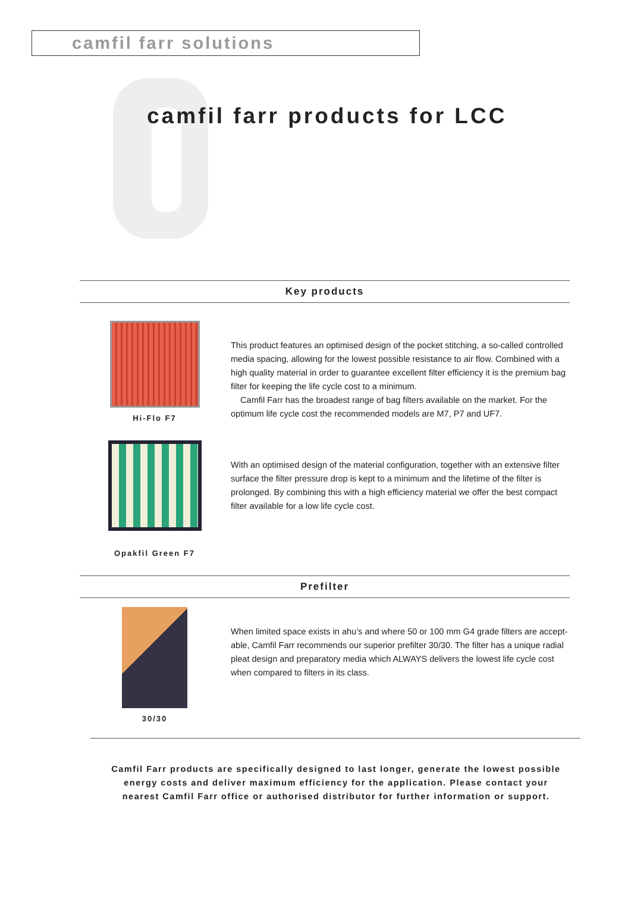camfil farr solutions
camfil farr products for LCC
Key products
Hi-Flo F7
This product features an optimised design of the pocket stitching, a so-called controlled media spacing, allowing for the lowest possible resistance to air flow. Combined with a high quality material in order to guarantee excellent filter efficiency it is the premium bag filter for keeping the life cycle cost to a minimum.
Camfil Farr has the broadest range of bag filters available on the market. For the optimum life cycle cost the recommended models are M7, P7 and UF7.
Opakfil Green F7
With an optimised design of the material configuration, together with an extensive filter surface the filter pressure drop is kept to a minimum and the lifetime of the filter is prolonged. By combining this with a high efficiency material we offer the best compact filter available for a low life cycle cost.
Prefilter
30/30
When limited space exists in ahu’s and where 50 or 100 mm G4 grade filters are accept-able, Camfil Farr recommends our superior prefilter 30/30. The filter has a unique radial pleat design and preparatory media which ALWAYS delivers the lowest life cycle cost when compared to filters in its class.
Camfil Farr products are specifically designed to last longer, generate the lowest possible energy costs and deliver maximum efficiency for the application. Please contact your nearest Camfil Farr office or authorised distributor for further information or support.